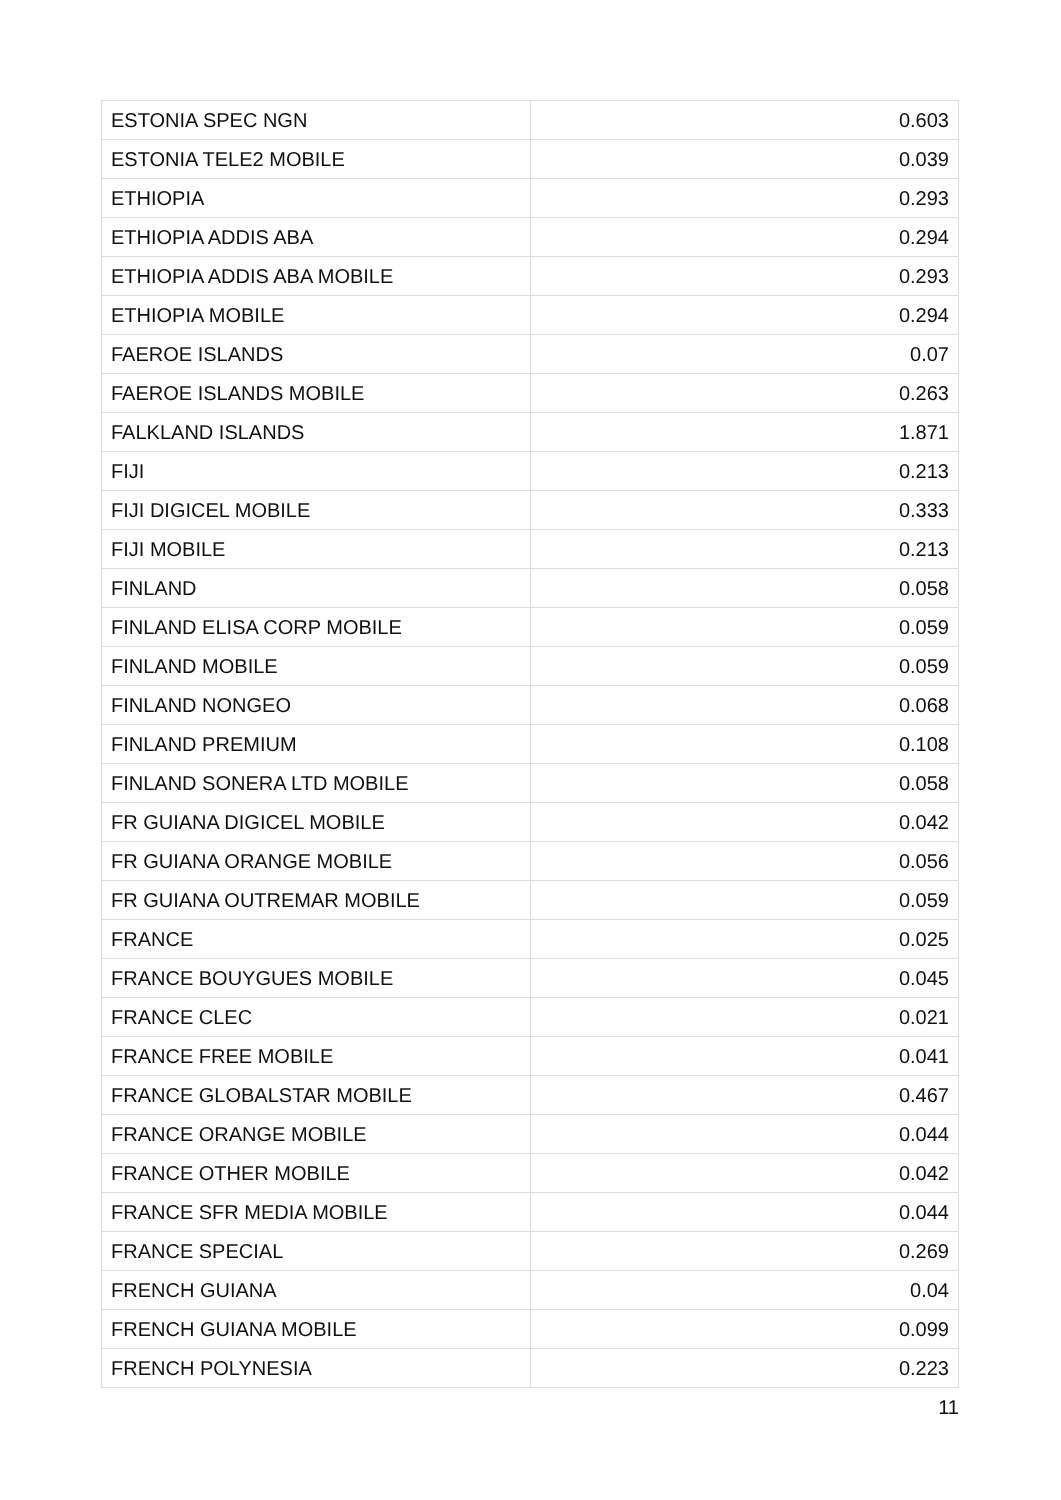| ESTONIA SPEC NGN | 0.603 |
| ESTONIA TELE2 MOBILE | 0.039 |
| ETHIOPIA | 0.293 |
| ETHIOPIA ADDIS ABA | 0.294 |
| ETHIOPIA ADDIS ABA MOBILE | 0.293 |
| ETHIOPIA MOBILE | 0.294 |
| FAEROE ISLANDS | 0.07 |
| FAEROE ISLANDS MOBILE | 0.263 |
| FALKLAND ISLANDS | 1.871 |
| FIJI | 0.213 |
| FIJI DIGICEL MOBILE | 0.333 |
| FIJI MOBILE | 0.213 |
| FINLAND | 0.058 |
| FINLAND ELISA CORP MOBILE | 0.059 |
| FINLAND MOBILE | 0.059 |
| FINLAND NONGEO | 0.068 |
| FINLAND PREMIUM | 0.108 |
| FINLAND SONERA LTD MOBILE | 0.058 |
| FR GUIANA DIGICEL MOBILE | 0.042 |
| FR GUIANA ORANGE MOBILE | 0.056 |
| FR GUIANA OUTREMAR MOBILE | 0.059 |
| FRANCE | 0.025 |
| FRANCE BOUYGUES MOBILE | 0.045 |
| FRANCE CLEC | 0.021 |
| FRANCE FREE MOBILE | 0.041 |
| FRANCE GLOBALSTAR MOBILE | 0.467 |
| FRANCE ORANGE MOBILE | 0.044 |
| FRANCE OTHER MOBILE | 0.042 |
| FRANCE SFR MEDIA MOBILE | 0.044 |
| FRANCE SPECIAL | 0.269 |
| FRENCH GUIANA | 0.04 |
| FRENCH GUIANA MOBILE | 0.099 |
| FRENCH POLYNESIA | 0.223 |
11